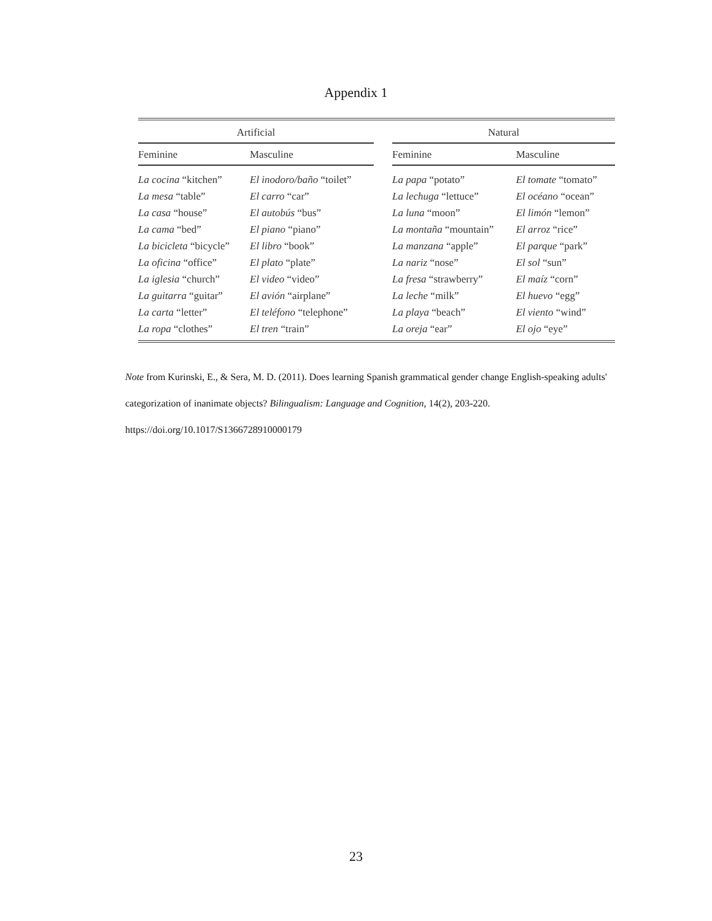Appendix 1
| Artificial | | | Natural | |
| --- | --- | --- | --- | --- |
| Feminine | Masculine | | Feminine | Masculine |
| La cocina “kitchen” | El inodoro/baño “toilet” | | La papa “potato” | El tomate “tomato” |
| La mesa “table” | El carro “car” | | La lechuga “lettuce” | El océano “ocean” |
| La casa “house” | El autobús “bus” | | La luna “moon” | El limón “lemon” |
| La cama “bed” | El piano “piano” | | La montaña “mountain” | El arroz “rice” |
| La bicicleta “bicycle” | El libro “book” | | La manzana “apple” | El parque “park” |
| La oficina “office” | El plato “plate” | | La nariz “nose” | El sol “sun” |
| La iglesia “church” | El video “video” | | La fresa “strawberry” | El maíz “corn” |
| La guitarra “guitar” | El avión “airplane” | | La leche “milk” | El huevo “egg” |
| La carta “letter” | El teléfono “telephone” | | La playa “beach” | El viento “wind” |
| La ropa “clothes” | El tren “train” | | La oreja “ear” | El ojo “eye” |
Note from Kurinski, E., & Sera, M. D. (2011). Does learning Spanish grammatical gender change English-speaking adults' categorization of inanimate objects? Bilingualism: Language and Cognition, 14(2), 203-220. https://doi.org/10.1017/S1366728910000179
23